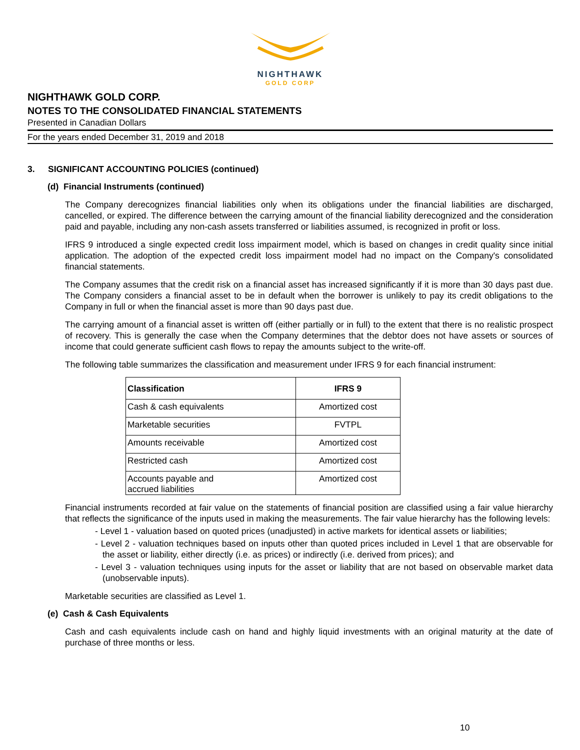NIGHTHAWK
GOLD CORP
NIGHTHAWK GOLD CORP.
NOTES TO THE CONSOLIDATED FINANCIAL STATEMENTS
Presented in Canadian Dollars
For the years ended December 31, 2019 and 2018
3. SIGNIFICANT ACCOUNTING POLICIES (continued)
(d) Financial Instruments (continued)
The Company derecognizes financial liabilities only when its obligations under the financial liabilities are discharged, cancelled, or expired. The difference between the carrying amount of the financial liability derecognized and the consideration paid and payable, including any non-cash assets transferred or liabilities assumed, is recognized in profit or loss.
IFRS 9 introduced a single expected credit loss impairment model, which is based on changes in credit quality since initial application. The adoption of the expected credit loss impairment model had no impact on the Company's consolidated financial statements.
The Company assumes that the credit risk on a financial asset has increased significantly if it is more than 30 days past due. The Company considers a financial asset to be in default when the borrower is unlikely to pay its credit obligations to the Company in full or when the financial asset is more than 90 days past due.
The carrying amount of a financial asset is written off (either partially or in full) to the extent that there is no realistic prospect of recovery. This is generally the case when the Company determines that the debtor does not have assets or sources of income that could generate sufficient cash flows to repay the amounts subject to the write-off.
The following table summarizes the classification and measurement under IFRS 9 for each financial instrument:
| Classification | IFRS 9 |
| --- | --- |
| Cash & cash equivalents | Amortized cost |
| Marketable securities | FVTPL |
| Amounts receivable | Amortized cost |
| Restricted cash | Amortized cost |
| Accounts payable and accrued liabilities | Amortized cost |
Financial instruments recorded at fair value on the statements of financial position are classified using a fair value hierarchy that reflects the significance of the inputs used in making the measurements. The fair value hierarchy has the following levels:
- Level 1 - valuation based on quoted prices (unadjusted) in active markets for identical assets or liabilities;
- Level 2 - valuation techniques based on inputs other than quoted prices included in Level 1 that are observable for the asset or liability, either directly (i.e. as prices) or indirectly (i.e. derived from prices); and
- Level 3 - valuation techniques using inputs for the asset or liability that are not based on observable market data (unobservable inputs).
Marketable securities are classified as Level 1.
(e) Cash & Cash Equivalents
Cash and cash equivalents include cash on hand and highly liquid investments with an original maturity at the date of purchase of three months or less.
10